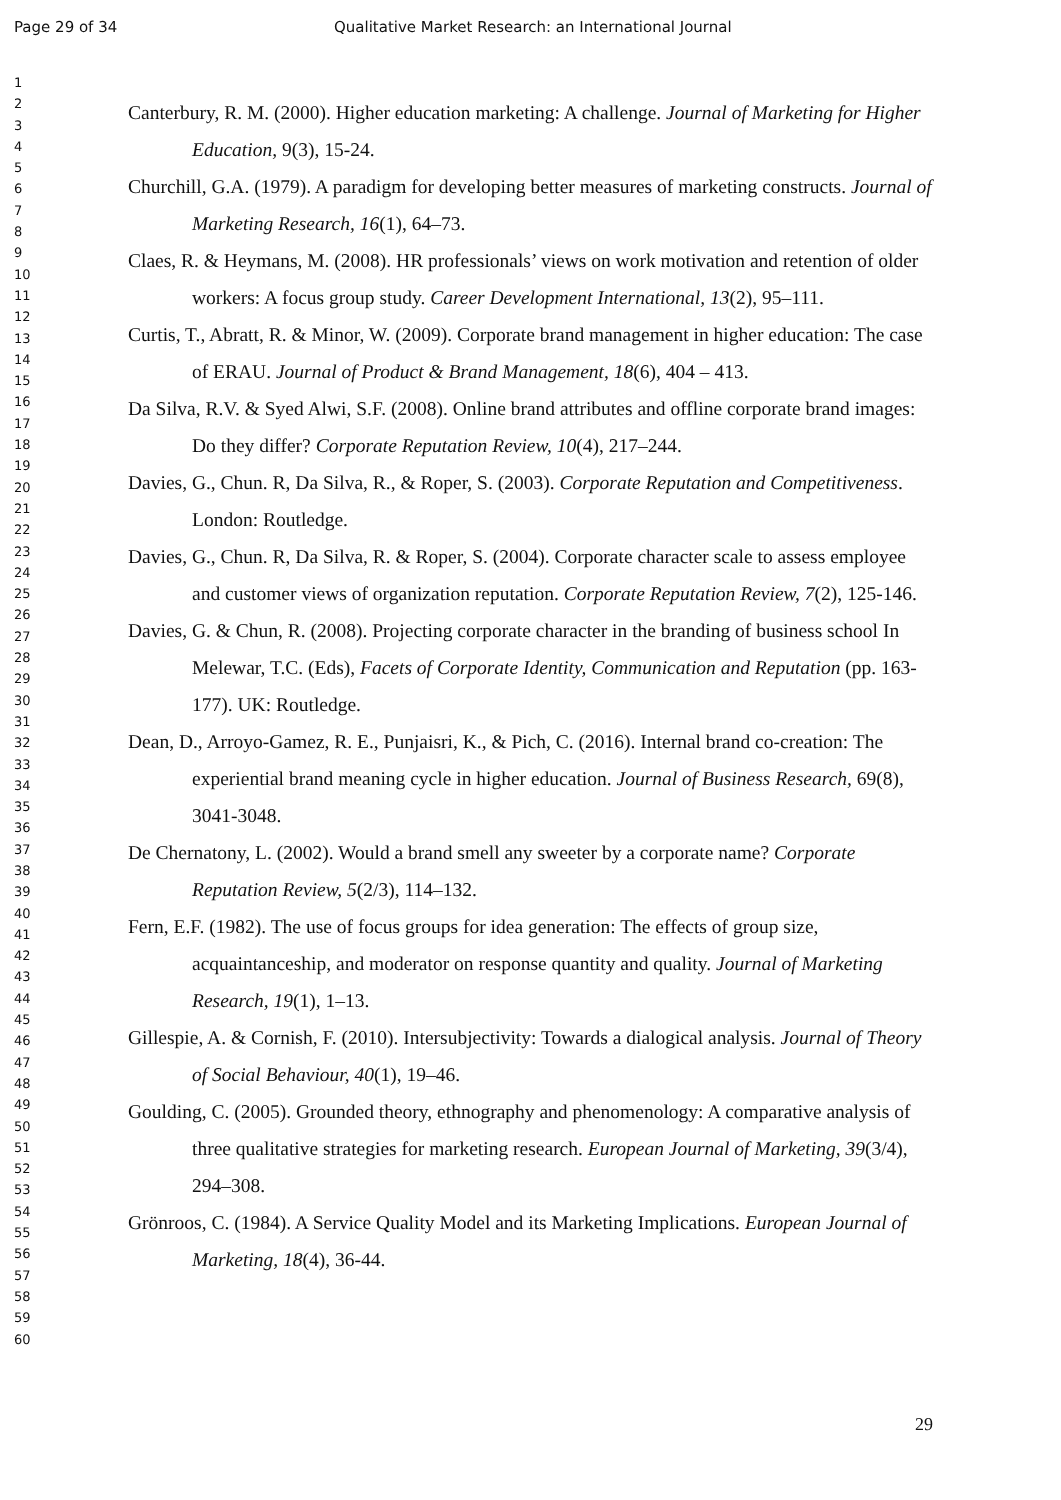Page 29 of 34 Qualitative Market Research: an International Journal
1
2
3
4
5
6
7
8
9
10
11
12
13
14
15
16
17
18
19
20
21
22
23
24
25
26
27
28
29
30
31
32
33
34
35
36
37
38
39
40
41
42
43
44
45
46
47
48
49
50
51
52
53
54
55
56
57
58
59
60
Canterbury, R. M. (2000). Higher education marketing: A challenge. Journal of Marketing for Higher Education, 9(3), 15-24.
Churchill, G.A. (1979). A paradigm for developing better measures of marketing constructs. Journal of Marketing Research, 16(1), 64–73.
Claes, R. & Heymans, M. (2008). HR professionals’ views on work motivation and retention of older workers: A focus group study. Career Development International, 13(2), 95–111.
Curtis, T., Abratt, R. & Minor, W. (2009). Corporate brand management in higher education: The case of ERAU. Journal of Product & Brand Management, 18(6), 404 – 413.
Da Silva, R.V. & Syed Alwi, S.F. (2008). Online brand attributes and offline corporate brand images: Do they differ? Corporate Reputation Review, 10(4), 217–244.
Davies, G., Chun. R, Da Silva, R., & Roper, S. (2003). Corporate Reputation and Competitiveness. London: Routledge.
Davies, G., Chun. R, Da Silva, R. & Roper, S. (2004). Corporate character scale to assess employee and customer views of organization reputation. Corporate Reputation Review, 7(2), 125-146.
Davies, G. & Chun, R. (2008). Projecting corporate character in the branding of business school In Melewar, T.C. (Eds), Facets of Corporate Identity, Communication and Reputation (pp. 163-177). UK: Routledge.
Dean, D., Arroyo-Gamez, R. E., Punjaisri, K., & Pich, C. (2016). Internal brand co-creation: The experiential brand meaning cycle in higher education. Journal of Business Research, 69(8), 3041-3048.
De Chernatony, L. (2002). Would a brand smell any sweeter by a corporate name? Corporate Reputation Review, 5(2/3), 114–132.
Fern, E.F. (1982). The use of focus groups for idea generation: The effects of group size, acquaintanceship, and moderator on response quantity and quality. Journal of Marketing Research, 19(1), 1–13.
Gillespie, A. & Cornish, F. (2010). Intersubjectivity: Towards a dialogical analysis. Journal of Theory of Social Behaviour, 40(1), 19–46.
Goulding, C. (2005). Grounded theory, ethnography and phenomenology: A comparative analysis of three qualitative strategies for marketing research. European Journal of Marketing, 39(3/4), 294–308.
Grönroos, C. (1984). A Service Quality Model and its Marketing Implications. European Journal of Marketing, 18(4), 36-44.
29